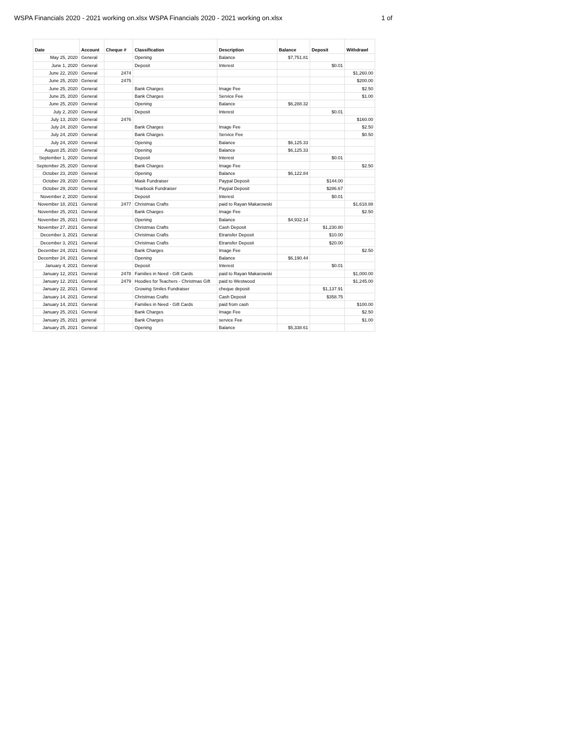WSPA Financials 2020 - 2021 working on.xlsx WSPA Financials 2020 - 2021 working on.xlsx 1 of
| Date | Account | Cheque # | Classification | Description | Balance | Deposit | Withdrawl |
| --- | --- | --- | --- | --- | --- | --- | --- |
| May 25, 2020 | General | | Opening | Balance | $7,751.81 | | |
| June 1, 2020 | General | | Deposit | Interest | | $0.01 | |
| June 22, 2020 | General | 2474 | | | | | $1,260.00 |
| June 25, 2020 | General | 2475 | | | | | $200.00 |
| June 25, 2020 | General | | Bank Charges | Image Fee | | | $2.50 |
| June 25, 2020 | General | | Bank Charges | Service Fee | | | $1.00 |
| June 25, 2020 | General | | Opening | Balance | $6,288.32 | | |
| July 2, 2020 | General | | Deposit | Interest | | $0.01 | |
| July 13, 2020 | General | 2476 | | | | | $160.00 |
| July 24, 2020 | General | | Bank Charges | Image Fee | | | $2.50 |
| July 24, 2020 | General | | Bank Charges | Service Fee | | | $0.50 |
| July 24, 2020 | General | | Opening | Balance | $6,125.33 | | |
| August 25, 2020 | General | | Opening | Balance | $6,125.33 | | |
| September 1, 2020 | General | | Deposit | Interest | | $0.01 | |
| September 25, 2020 | General | | Bank Charges | Image Fee | | | $2.50 |
| October 23, 2020 | General | | Opening | Balance | $6,122.84 | | |
| October 29, 2020 | General | | Mask Fundraiser | Paypal Deposit | | $144.00 | |
| October 29, 2020 | General | | Yearbook Fundraiser | Paypal Deposit | | $286.67 | |
| November 2, 2020 | General | | Deposit | Interest | | $0.01 | |
| November 18, 2021 | General | 2477 | Christmas Crafts | paid to Rayan Makarowski | | | $1,618.88 |
| November 25, 2021 | General | | Bank Charges | Image Fee | | | $2.50 |
| November 25, 2021 | General | | Opening | Balance | $4,932.14 | | |
| November 27, 2021 | General | | Christmas Crafts | Cash Deposit | | $1,230.80 | |
| December 3, 2021 | General | | Christmas Crafts | Etransfer Deposit | | $10.00 | |
| December 3, 2021 | General | | Christmas Crafts | Etransfer Deposit | | $20.00 | |
| December 24, 2021 | General | | Bank Charges | Image Fee | | | $2.50 |
| December 24, 2021 | General | | Opening | Balance | $6,190.44 | | |
| January 4, 2021 | General | | Deposit | Interest | | $0.01 | |
| January 12, 2021 | General | 2478 | Families in Need - Gift Cards | paid to Rayan Makarowski | | | $1,000.00 |
| January 12, 2021 | General | 2479 | Hoodies for Teachers - Christmas Gift | paid to Westwood | | | $1,245.00 |
| January 22, 2021 | General | | Growing Smiles Fundraiser | cheque deposit | | $1,137.91 | |
| January 14, 2021 | General | | Christmas Crafts | Cash Deposit | | $358.75 | |
| January 14, 2021 | General | | Families in Need - Gift Cards | paid from cash | | | $100.00 |
| January 25, 2021 | General | | Bank Charges | Image Fee | | | $2.50 |
| January 25, 2021 | general | | Bank Charges | service Fee | | | $1.00 |
| January 25, 2021 | General | | Opening | Balance | $5,338.61 | | |